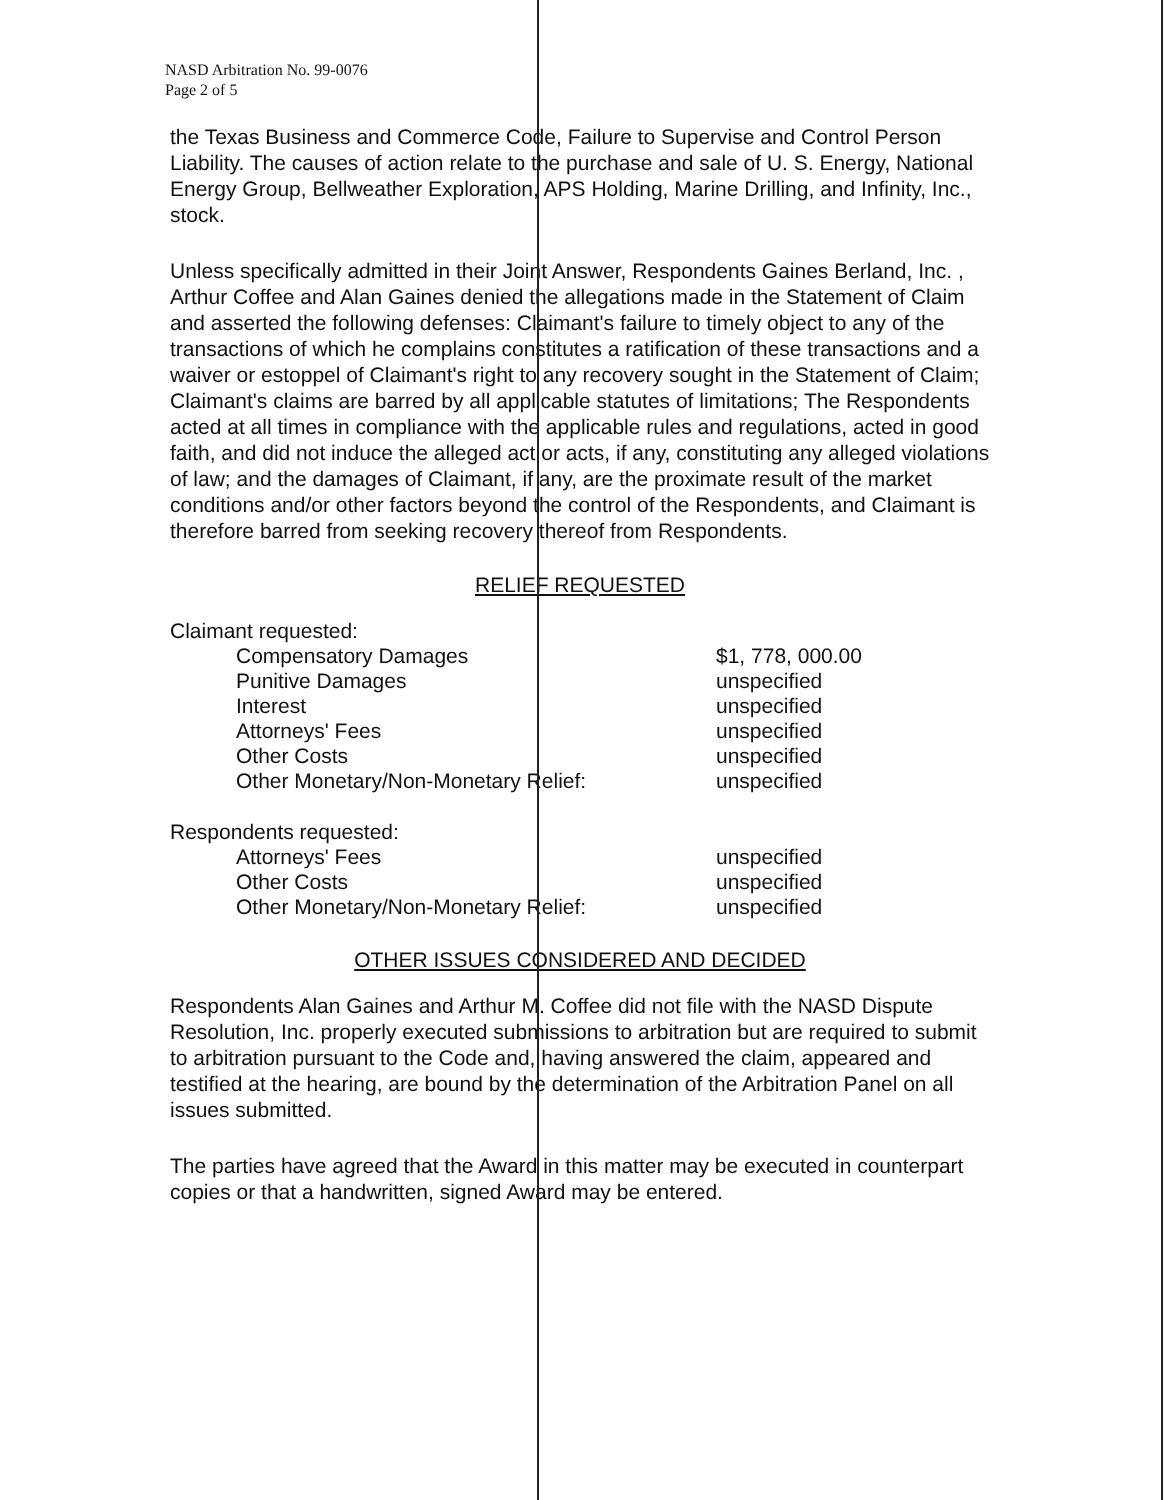NASD Arbitration No. 99-0076
Page 2 of 5
the Texas Business and Commerce Code, Failure to Supervise and Control Person Liability. The causes of action relate to the purchase and sale of U. S. Energy, National Energy Group, Bellweather Exploration, APS Holding, Marine Drilling, and Infinity, Inc., stock.
Unless specifically admitted in their Joint Answer, Respondents Gaines Berland, Inc. , Arthur Coffee and Alan Gaines denied the allegations made in the Statement of Claim and asserted the following defenses: Claimant's failure to timely object to any of the transactions of which he complains constitutes a ratification of these transactions and a waiver or estoppel of Claimant's right to any recovery sought in the Statement of Claim; Claimant's claims are barred by all applicable statutes of limitations; The Respondents acted at all times in compliance with the applicable rules and regulations, acted in good faith, and did not induce the alleged act or acts, if any, constituting any alleged violations of law; and the damages of Claimant, if any, are the proximate result of the market conditions and/or other factors beyond the control of the Respondents, and Claimant is therefore barred from seeking recovery thereof from Respondents.
RELIEF REQUESTED
| Claimant requested: | |
| Compensatory Damages | $1, 778, 000.00 |
| Punitive Damages | unspecified |
| Interest | unspecified |
| Attorneys' Fees | unspecified |
| Other Costs | unspecified |
| Other Monetary/Non-Monetary Relief: | unspecified |
| Respondents requested: | |
| Attorneys' Fees | unspecified |
| Other Costs | unspecified |
| Other Monetary/Non-Monetary Relief: | unspecified |
OTHER ISSUES CONSIDERED AND DECIDED
Respondents Alan Gaines and Arthur M. Coffee did not file with the NASD Dispute Resolution, Inc. properly executed submissions to arbitration but are required to submit to arbitration pursuant to the Code and, having answered the claim, appeared and testified at the hearing, are bound by the determination of the Arbitration Panel on all issues submitted.
The parties have agreed that the Award in this matter may be executed in counterpart copies or that a handwritten, signed Award may be entered.